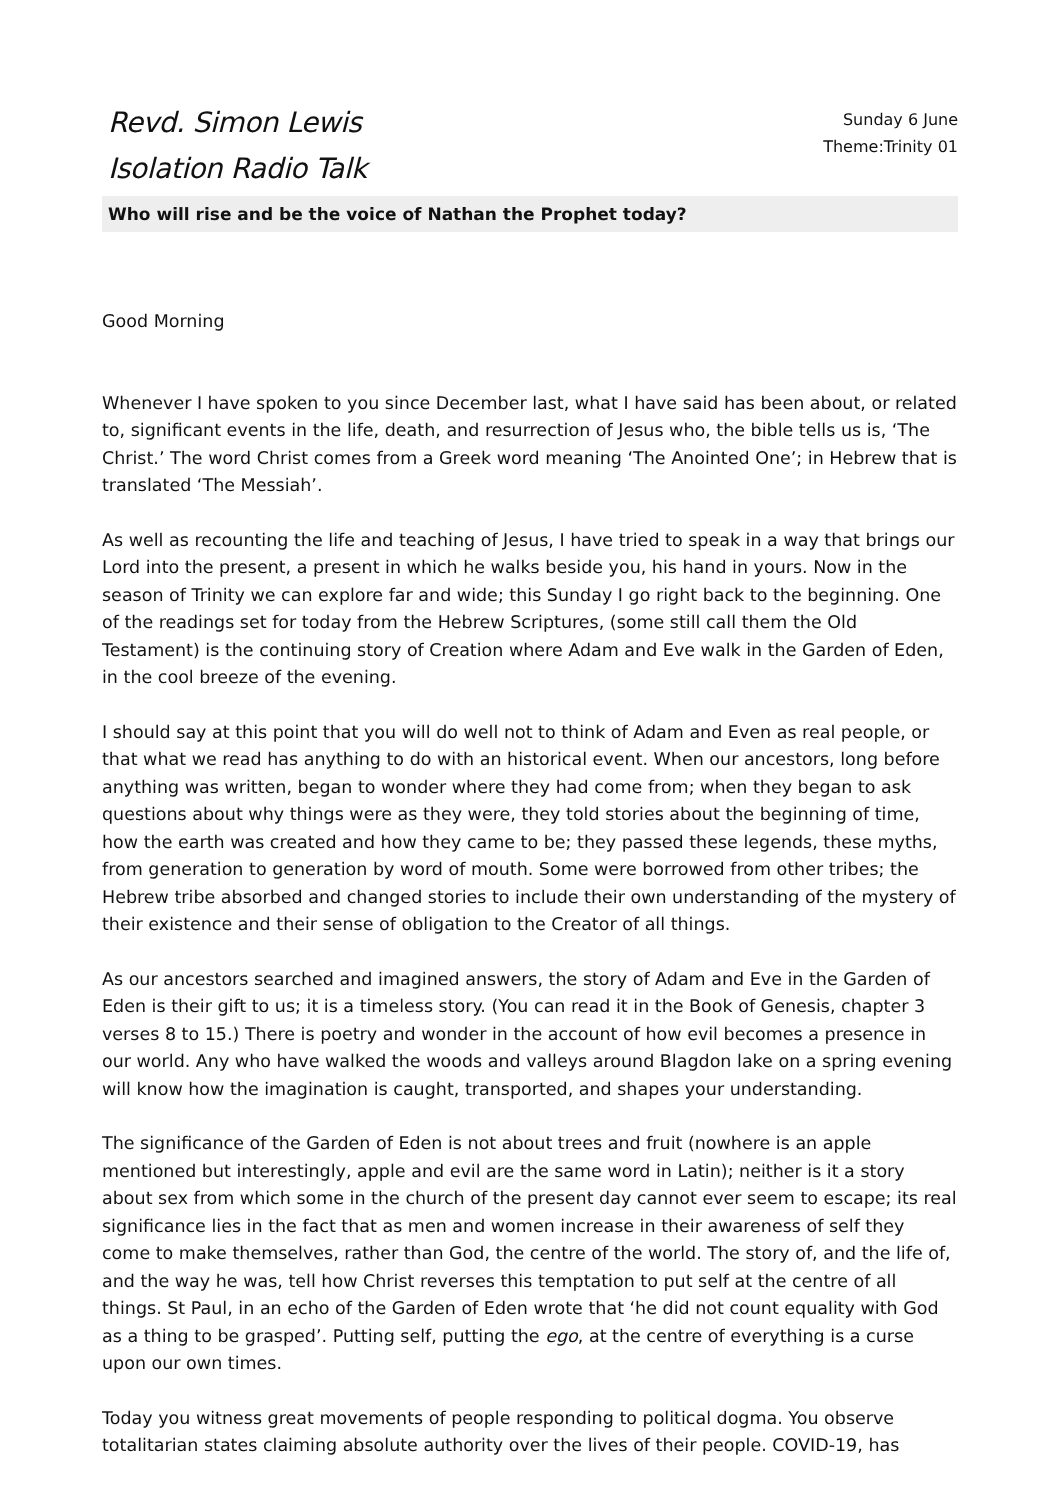Revd. Simon Lewis
Isolation Radio Talk
Sunday 6 June
Theme:Trinity 01
Who will rise and be the voice of Nathan the Prophet today?
Good Morning
Whenever I have spoken to you since December last, what I have said has been about, or related to, significant events in the life, death, and resurrection of Jesus who, the bible tells us is, ‘The Christ.’ The word Christ comes from a Greek word meaning ‘The Anointed One’; in Hebrew that is translated ‘The Messiah’.
As well as recounting the life and teaching of Jesus, I have tried to speak in a way that brings our Lord into the present, a present in which he walks beside you, his hand in yours. Now in the season of Trinity we can explore far and wide; this Sunday I go right back to the beginning. One of the readings set for today from the Hebrew Scriptures, (some still call them the Old Testament) is the continuing story of Creation where Adam and Eve walk in the Garden of Eden, in the cool breeze of the evening.
I should say at this point that you will do well not to think of Adam and Even as real people, or that what we read has anything to do with an historical event. When our ancestors, long before anything was written, began to wonder where they had come from; when they began to ask questions about why things were as they were, they told stories about the beginning of time, how the earth was created and how they came to be; they passed these legends, these myths, from generation to generation by word of mouth. Some were borrowed from other tribes; the Hebrew tribe absorbed and changed stories to include their own understanding of the mystery of their existence and their sense of obligation to the Creator of all things.
As our ancestors searched and imagined answers, the story of Adam and Eve in the Garden of Eden is their gift to us; it is a timeless story. (You can read it in the Book of Genesis, chapter 3 verses 8 to 15.) There is poetry and wonder in the account of how evil becomes a presence in our world. Any who have walked the woods and valleys around Blagdon lake on a spring evening will know how the imagination is caught, transported, and shapes your understanding.
The significance of the Garden of Eden is not about trees and fruit (nowhere is an apple mentioned but interestingly, apple and evil are the same word in Latin); neither is it a story about sex from which some in the church of the present day cannot ever seem to escape; its real significance lies in the fact that as men and women increase in their awareness of self they come to make themselves, rather than God, the centre of the world. The story of, and the life of, and the way he was, tell how Christ reverses this temptation to put self at the centre of all things. St Paul, in an echo of the Garden of Eden wrote that ‘he did not count equality with God as a thing to be grasped’. Putting self, putting the ego, at the centre of everything is a curse upon our own times.
Today you witness great movements of people responding to political dogma. You observe totalitarian states claiming absolute authority over the lives of their people. COVID-19, has